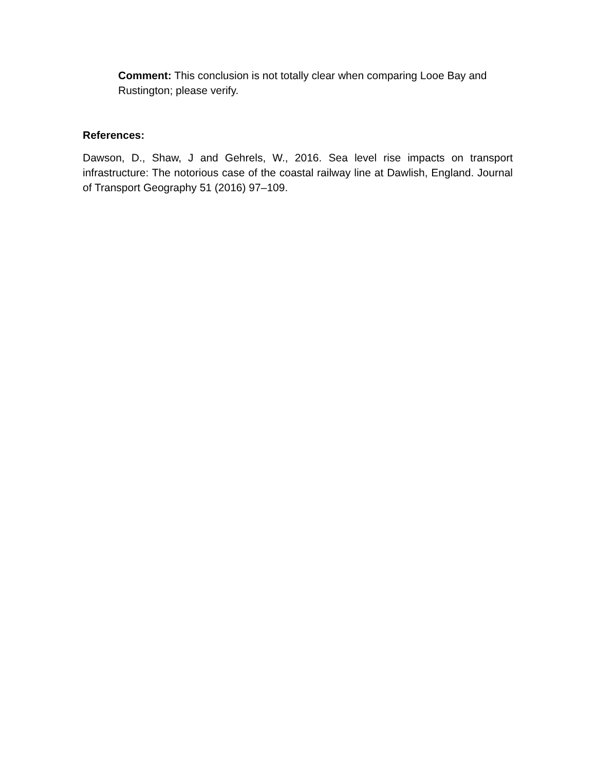Comment: This conclusion is not totally clear when comparing Looe Bay and Rustington; please verify.
References:
Dawson, D., Shaw, J and Gehrels, W., 2016. Sea level rise impacts on transport infrastructure: The notorious case of the coastal railway line at Dawlish, England. Journal of Transport Geography 51 (2016) 97–109.